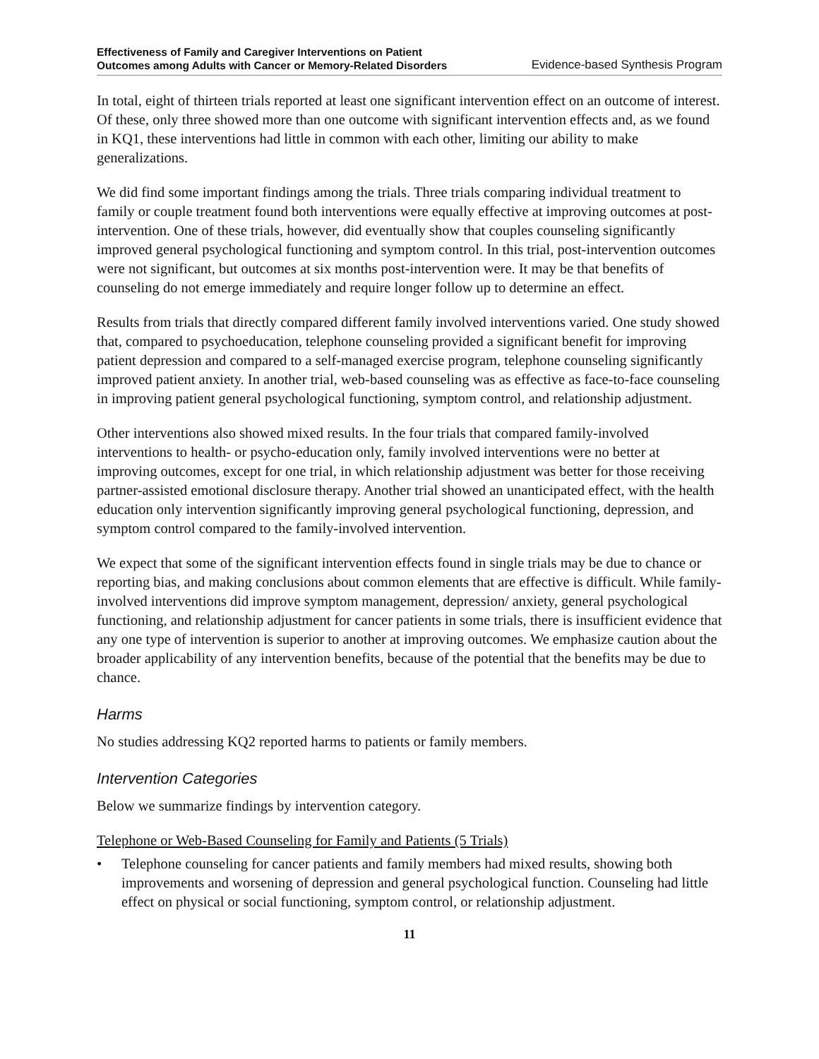Effectiveness of Family and Caregiver Interventions on Patient
Outcomes among Adults with Cancer or Memory-Related Disorders Evidence-based Synthesis Program
In total, eight of thirteen trials reported at least one significant intervention effect on an outcome of interest. Of these, only three showed more than one outcome with significant intervention effects and, as we found in KQ1, these interventions had little in common with each other, limiting our ability to make generalizations.
We did find some important findings among the trials. Three trials comparing individual treatment to family or couple treatment found both interventions were equally effective at improving outcomes at post-intervention. One of these trials, however, did eventually show that couples counseling significantly improved general psychological functioning and symptom control. In this trial, post-intervention outcomes were not significant, but outcomes at six months post-intervention were. It may be that benefits of counseling do not emerge immediately and require longer follow up to determine an effect.
Results from trials that directly compared different family involved interventions varied. One study showed that, compared to psychoeducation, telephone counseling provided a significant benefit for improving patient depression and compared to a self-managed exercise program, telephone counseling significantly improved patient anxiety. In another trial, web-based counseling was as effective as face-to-face counseling in improving patient general psychological functioning, symptom control, and relationship adjustment.
Other interventions also showed mixed results. In the four trials that compared family-involved interventions to health- or psycho-education only, family involved interventions were no better at improving outcomes, except for one trial, in which relationship adjustment was better for those receiving partner-assisted emotional disclosure therapy. Another trial showed an unanticipated effect, with the health education only intervention significantly improving general psychological functioning, depression, and symptom control compared to the family-involved intervention.
We expect that some of the significant intervention effects found in single trials may be due to chance or reporting bias, and making conclusions about common elements that are effective is difficult. While family-involved interventions did improve symptom management, depression/ anxiety, general psychological functioning, and relationship adjustment for cancer patients in some trials, there is insufficient evidence that any one type of intervention is superior to another at improving outcomes. We emphasize caution about the broader applicability of any intervention benefits, because of the potential that the benefits may be due to chance.
Harms
No studies addressing KQ2 reported harms to patients or family members.
Intervention Categories
Below we summarize findings by intervention category.
Telephone or Web-Based Counseling for Family and Patients (5 Trials)
• Telephone counseling for cancer patients and family members had mixed results, showing both improvements and worsening of depression and general psychological function. Counseling had little effect on physical or social functioning, symptom control, or relationship adjustment.
11